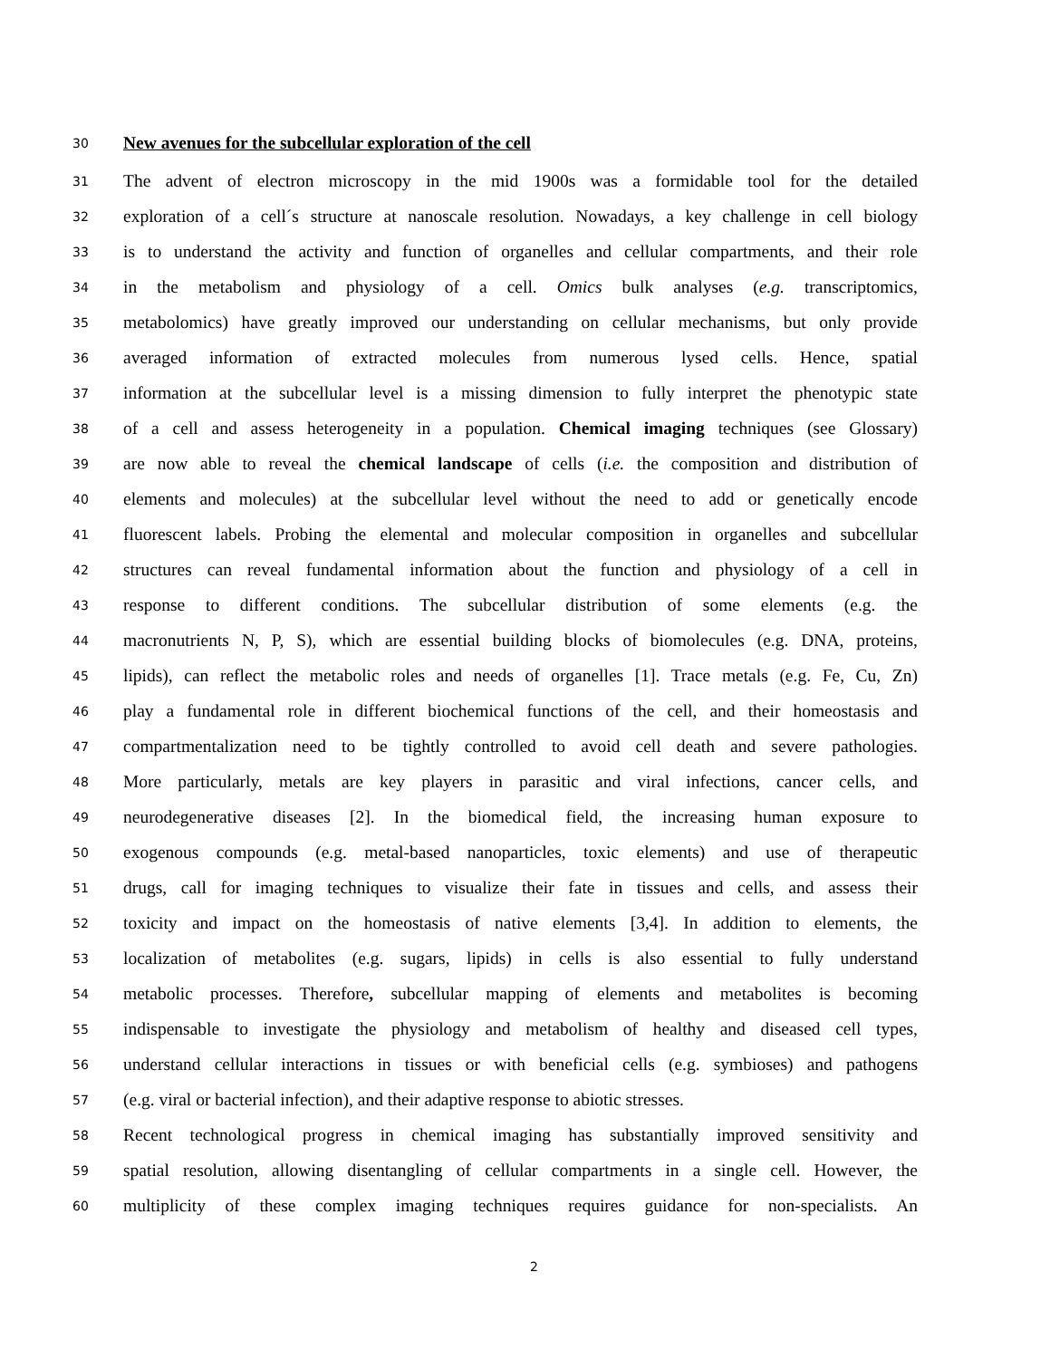30
New avenues for the subcellular exploration of the cell
31 The advent of electron microscopy in the mid 1900s was a formidable tool for the detailed
32 exploration of a cell´s structure at nanoscale resolution. Nowadays, a key challenge in cell biology
33 is to understand the activity and function of organelles and cellular compartments, and their role
34 in the metabolism and physiology of a cell. Omics bulk analyses (e.g. transcriptomics,
35 metabolomics) have greatly improved our understanding on cellular mechanisms, but only provide
36 averaged information of extracted molecules from numerous lysed cells. Hence, spatial
37 information at the subcellular level is a missing dimension to fully interpret the phenotypic state
38 of a cell and assess heterogeneity in a population. Chemical imaging techniques (see Glossary)
39 are now able to reveal the chemical landscape of cells (i.e. the composition and distribution of
40 elements and molecules) at the subcellular level without the need to add or genetically encode
41 fluorescent labels. Probing the elemental and molecular composition in organelles and subcellular
42 structures can reveal fundamental information about the function and physiology of a cell in
43 response to different conditions. The subcellular distribution of some elements (e.g. the
44 macronutrients N, P, S), which are essential building blocks of biomolecules (e.g. DNA, proteins,
45 lipids), can reflect the metabolic roles and needs of organelles [1]. Trace metals (e.g. Fe, Cu, Zn)
46 play a fundamental role in different biochemical functions of the cell, and their homeostasis and
47 compartmentalization need to be tightly controlled to avoid cell death and severe pathologies.
48 More particularly, metals are key players in parasitic and viral infections, cancer cells, and
49 neurodegenerative diseases [2]. In the biomedical field, the increasing human exposure to
50 exogenous compounds (e.g. metal-based nanoparticles, toxic elements) and use of therapeutic
51 drugs, call for imaging techniques to visualize their fate in tissues and cells, and assess their
52 toxicity and impact on the homeostasis of native elements [3,4]. In addition to elements, the
53 localization of metabolites (e.g. sugars, lipids) in cells is also essential to fully understand
54 metabolic processes. Therefore, subcellular mapping of elements and metabolites is becoming
55 indispensable to investigate the physiology and metabolism of healthy and diseased cell types,
56 understand cellular interactions in tissues or with beneficial cells (e.g. symbioses) and pathogens
57 (e.g. viral or bacterial infection), and their adaptive response to abiotic stresses.
58 Recent technological progress in chemical imaging has substantially improved sensitivity and
59 spatial resolution, allowing disentangling of cellular compartments in a single cell. However, the
60 multiplicity of these complex imaging techniques requires guidance for non-specialists. An
2